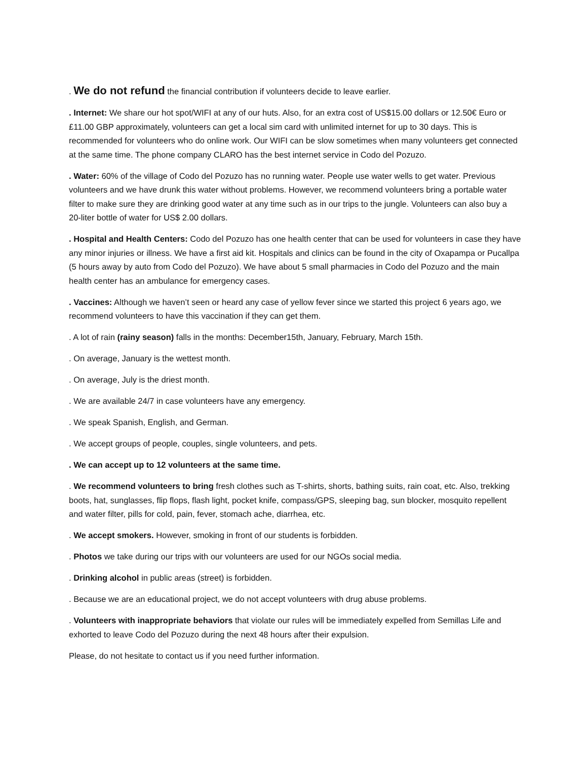. We do not refund the financial contribution if volunteers decide to leave earlier.
. Internet: We share our hot spot/WIFI at any of our huts. Also, for an extra cost of US$15.00 dollars or 12.50€ Euro or £11.00 GBP approximately, volunteers can get a local sim card with unlimited internet for up to 30 days. This is recommended for volunteers who do online work. Our WIFI can be slow sometimes when many volunteers get connected at the same time. The phone company CLARO has the best internet service in Codo del Pozuzo.
. Water: 60% of the village of Codo del Pozuzo has no running water. People use water wells to get water. Previous volunteers and we have drunk this water without problems. However, we recommend volunteers bring a portable water filter to make sure they are drinking good water at any time such as in our trips to the jungle. Volunteers can also buy a 20-liter bottle of water for US$ 2.00 dollars.
. Hospital and Health Centers: Codo del Pozuzo has one health center that can be used for volunteers in case they have any minor injuries or illness. We have a first aid kit. Hospitals and clinics can be found in the city of Oxapampa or Pucallpa (5 hours away by auto from Codo del Pozuzo). We have about 5 small pharmacies in Codo del Pozuzo and the main health center has an ambulance for emergency cases.
. Vaccines: Although we haven’t seen or heard any case of yellow fever since we started this project 6 years ago, we recommend volunteers to have this vaccination if they can get them.
. A lot of rain (rainy season) falls in the months: December15th, January, February, March 15th.
. On average, January is the wettest month.
. On average, July is the driest month.
. We are available 24/7 in case volunteers have any emergency.
. We speak Spanish, English, and German.
. We accept groups of people, couples, single volunteers, and pets.
. We can accept up to 12 volunteers at the same time.
. We recommend volunteers to bring fresh clothes such as T-shirts, shorts, bathing suits, rain coat, etc. Also, trekking boots, hat, sunglasses, flip flops, flash light, pocket knife, compass/GPS, sleeping bag, sun blocker, mosquito repellent and water filter, pills for cold, pain, fever, stomach ache, diarrhea, etc.
. We accept smokers. However, smoking in front of our students is forbidden.
. Photos we take during our trips with our volunteers are used for our NGOs social media.
. Drinking alcohol in public areas (street) is forbidden.
. Because we are an educational project, we do not accept volunteers with drug abuse problems.
. Volunteers with inappropriate behaviors that violate our rules will be immediately expelled from Semillas Life and exhorted to leave Codo del Pozuzo during the next 48 hours after their expulsion.
Please, do not hesitate to contact us if you need further information.